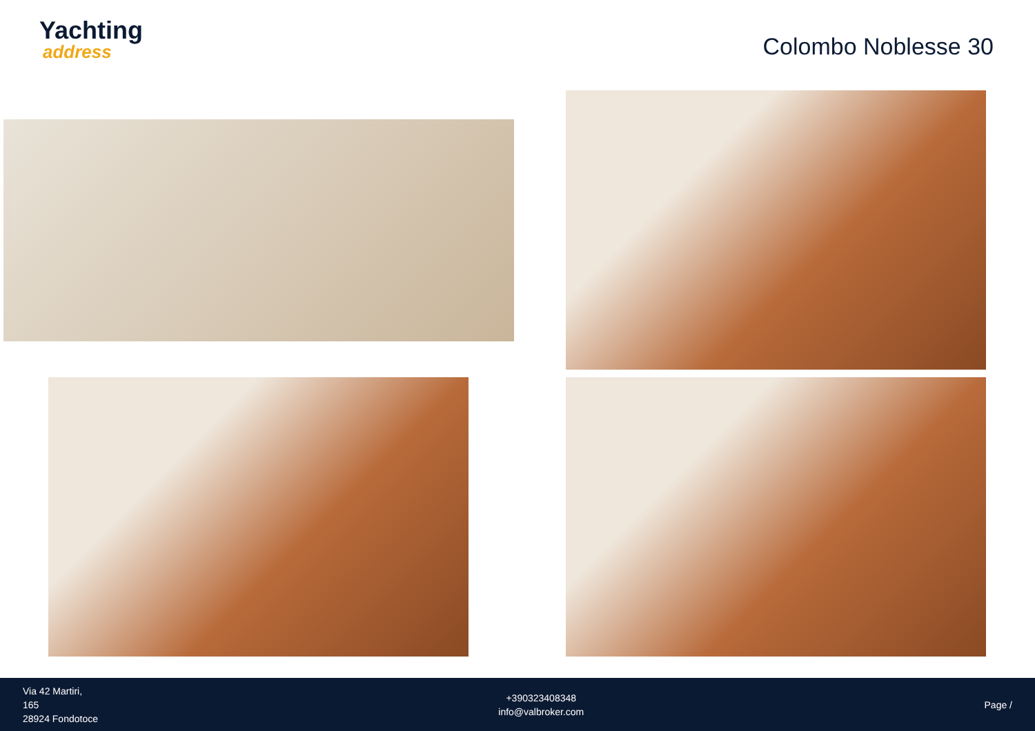Yachting
address
Colombo Noblesse 30
Via 42 Martiri,
165
28924 Fondotoce
+390323408348
info@valbroker.com
Page /